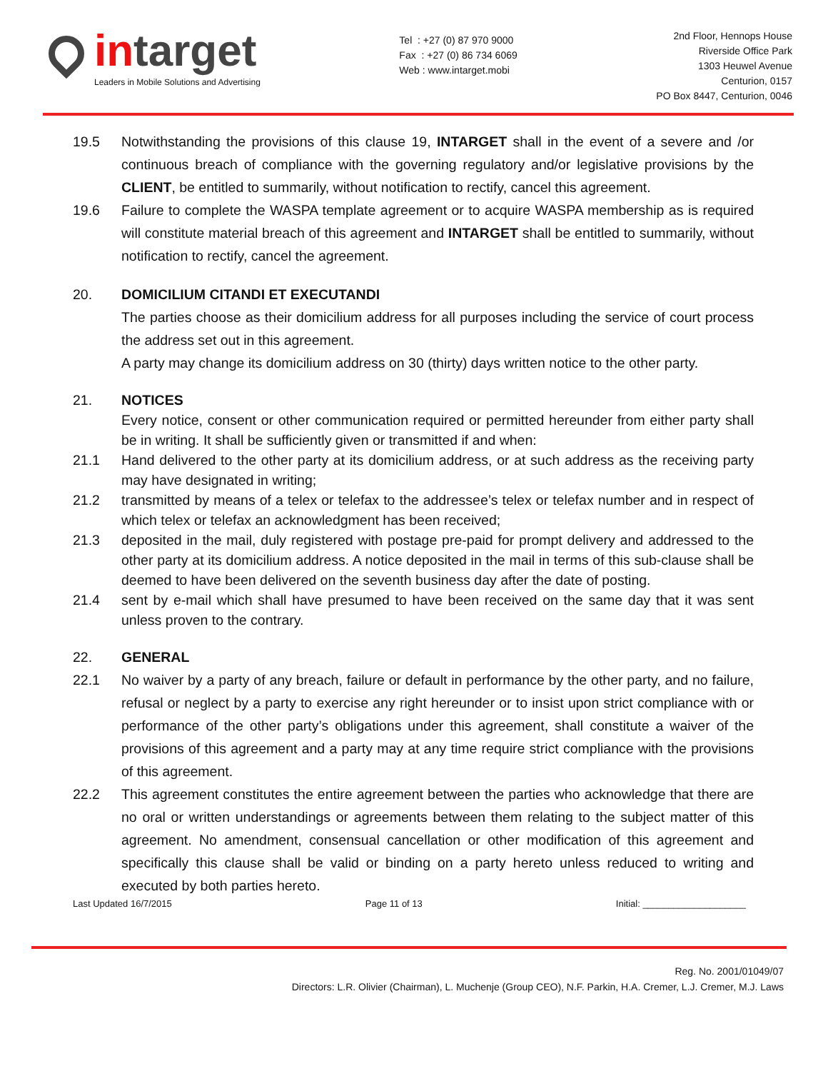in target
Leaders in Mobile Solutions and Advertising
Tel : +27 (0) 87 970 9000
Fax : +27 (0) 86 734 6069
Web : www.intarget.mobi
2nd Floor, Hennops House
Riverside Office Park
1303 Heuwel Avenue
Centurion, 0157
PO Box 8447, Centurion, 0046
19.5 Notwithstanding the provisions of this clause 19, INTARGET shall in the event of a severe and /or continuous breach of compliance with the governing regulatory and/or legislative provisions by the CLIENT, be entitled to summarily, without notification to rectify, cancel this agreement.
19.6 Failure to complete the WASPA template agreement or to acquire WASPA membership as is required will constitute material breach of this agreement and INTARGET shall be entitled to summarily, without notification to rectify, cancel the agreement.
20. DOMICILIUM CITANDI ET EXECUTANDI
The parties choose as their domicilium address for all purposes including the service of court process the address set out in this agreement.
A party may change its domicilium address on 30 (thirty) days written notice to the other party.
21. NOTICES
Every notice, consent or other communication required or permitted hereunder from either party shall be in writing. It shall be sufficiently given or transmitted if and when:
21.1 Hand delivered to the other party at its domicilium address, or at such address as the receiving party may have designated in writing;
21.2 transmitted by means of a telex or telefax to the addressee’s telex or telefax number and in respect of which telex or telefax an acknowledgment has been received;
21.3 deposited in the mail, duly registered with postage pre-paid for prompt delivery and addressed to the other party at its domicilium address. A notice deposited in the mail in terms of this sub-clause shall be deemed to have been delivered on the seventh business day after the date of posting.
21.4 sent by e-mail which shall have presumed to have been received on the same day that it was sent unless proven to the contrary.
22. GENERAL
22.1 No waiver by a party of any breach, failure or default in performance by the other party, and no failure, refusal or neglect by a party to exercise any right hereunder or to insist upon strict compliance with or performance of the other party’s obligations under this agreement, shall constitute a waiver of the provisions of this agreement and a party may at any time require strict compliance with the provisions of this agreement.
22.2 This agreement constitutes the entire agreement between the parties who acknowledge that there are no oral or written understandings or agreements between them relating to the subject matter of this agreement. No amendment, consensual cancellation or other modification of this agreement and specifically this clause shall be valid or binding on a party hereto unless reduced to writing and executed by both parties hereto.
Last Updated 16/7/2015 Page 11 of 13 Initial: ____________________
Reg. No. 2001/01049/07
Directors: L.R. Olivier (Chairman), L. Muchenje (Group CEO), N.F. Parkin, H.A. Cremer, L.J. Cremer, M.J. Laws